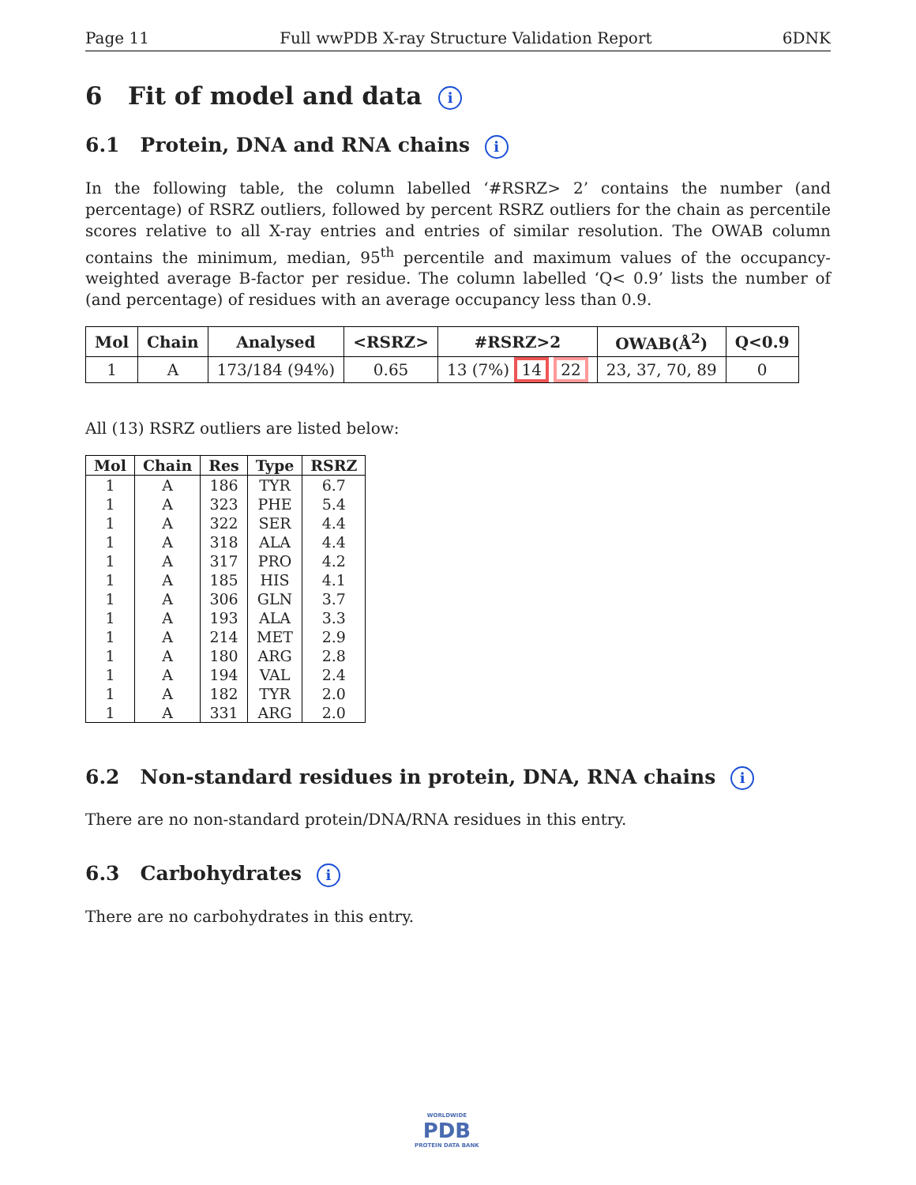Page 11 Full wwPDB X-ray Structure Validation Report 6DNK
6 Fit of model and data i
6.1 Protein, DNA and RNA chains i
In the following table, the column labelled ‘#RSRZ> 2’ contains the number (and percentage) of RSRZ outliers, followed by percent RSRZ outliers for the chain as percentile scores relative to all X-ray entries and entries of similar resolution. The OWAB column contains the minimum, median, 95<sup>th</sup> percentile and maximum values of the occupancy-weighted average B-factor per residue. The column labelled ‘Q< 0.9’ lists the number of (and percentage) of residues with an average occupancy less than 0.9.
| Mol | Chain | Analysed | <RSRZ> | #RSRZ>2 | OWAB(Å<sup>2</sup>) | Q<0.9 |
| --- | --- | --- | --- | --- | --- | --- |
| 1 | A | 173/184 (94%) | 0.65 | 13 (7%) 14 22 | 23, 37, 70, 89 | 0 |
All (13) RSRZ outliers are listed below:
| Mol | Chain | Res | Type | RSRZ |
| --- | --- | --- | --- | --- |
| 1 | A | 186 | TYR | 6.7 |
| 1 | A | 323 | PHE | 5.4 |
| 1 | A | 322 | SER | 4.4 |
| 1 | A | 318 | ALA | 4.4 |
| 1 | A | 317 | PRO | 4.2 |
| 1 | A | 185 | HIS | 4.1 |
| 1 | A | 306 | GLN | 3.7 |
| 1 | A | 193 | ALA | 3.3 |
| 1 | A | 214 | MET | 2.9 |
| 1 | A | 180 | ARG | 2.8 |
| 1 | A | 194 | VAL | 2.4 |
| 1 | A | 182 | TYR | 2.0 |
| 1 | A | 331 | ARG | 2.0 |
6.2 Non-standard residues in protein, DNA, RNA chains i
There are no non-standard protein/DNA/RNA residues in this entry.
6.3 Carbohydrates i
There are no carbohydrates in this entry.
WORLDWIDE
PDB
PROTEIN DATA BANK